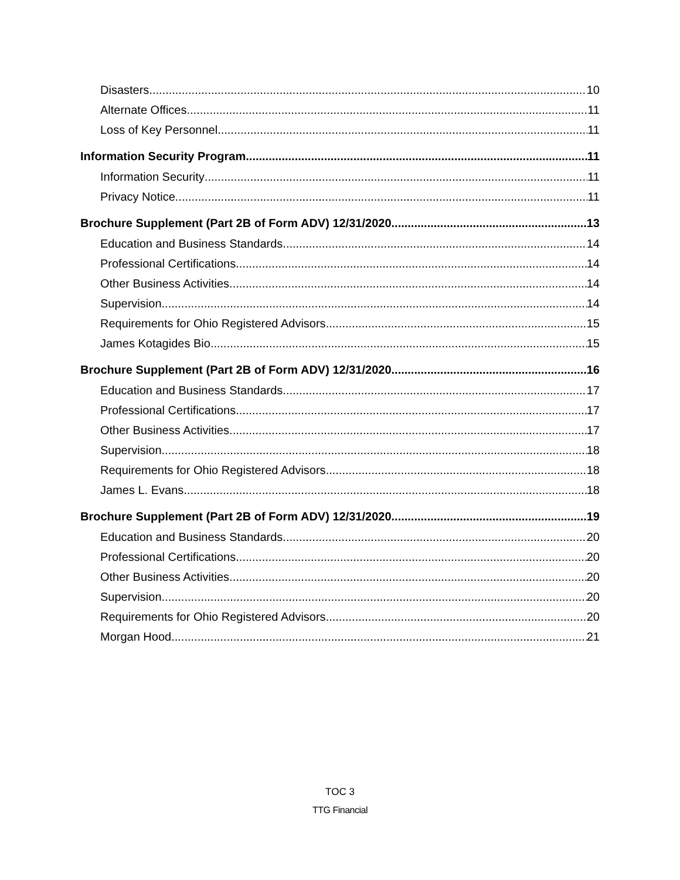Disasters 10
Alternate Offices 11
Loss of Key Personnel 11
Information Security Program 11
Information Security 11
Privacy Notice 11
Brochure Supplement (Part 2B of Form ADV) 12/31/2020 13
Education and Business Standards 14
Professional Certifications 14
Other Business Activities 14
Supervision 14
Requirements for Ohio Registered Advisors 15
James Kotagides Bio 15
Brochure Supplement (Part 2B of Form ADV) 12/31/2020 16
Education and Business Standards 17
Professional Certifications 17
Other Business Activities 17
Supervision 18
Requirements for Ohio Registered Advisors 18
James L. Evans 18
Brochure Supplement (Part 2B of Form ADV) 12/31/2020 19
Education and Business Standards 20
Professional Certifications 20
Other Business Activities 20
Supervision 20
Requirements for Ohio Registered Advisors 20
Morgan Hood 21
TOC 3
TTG Financial